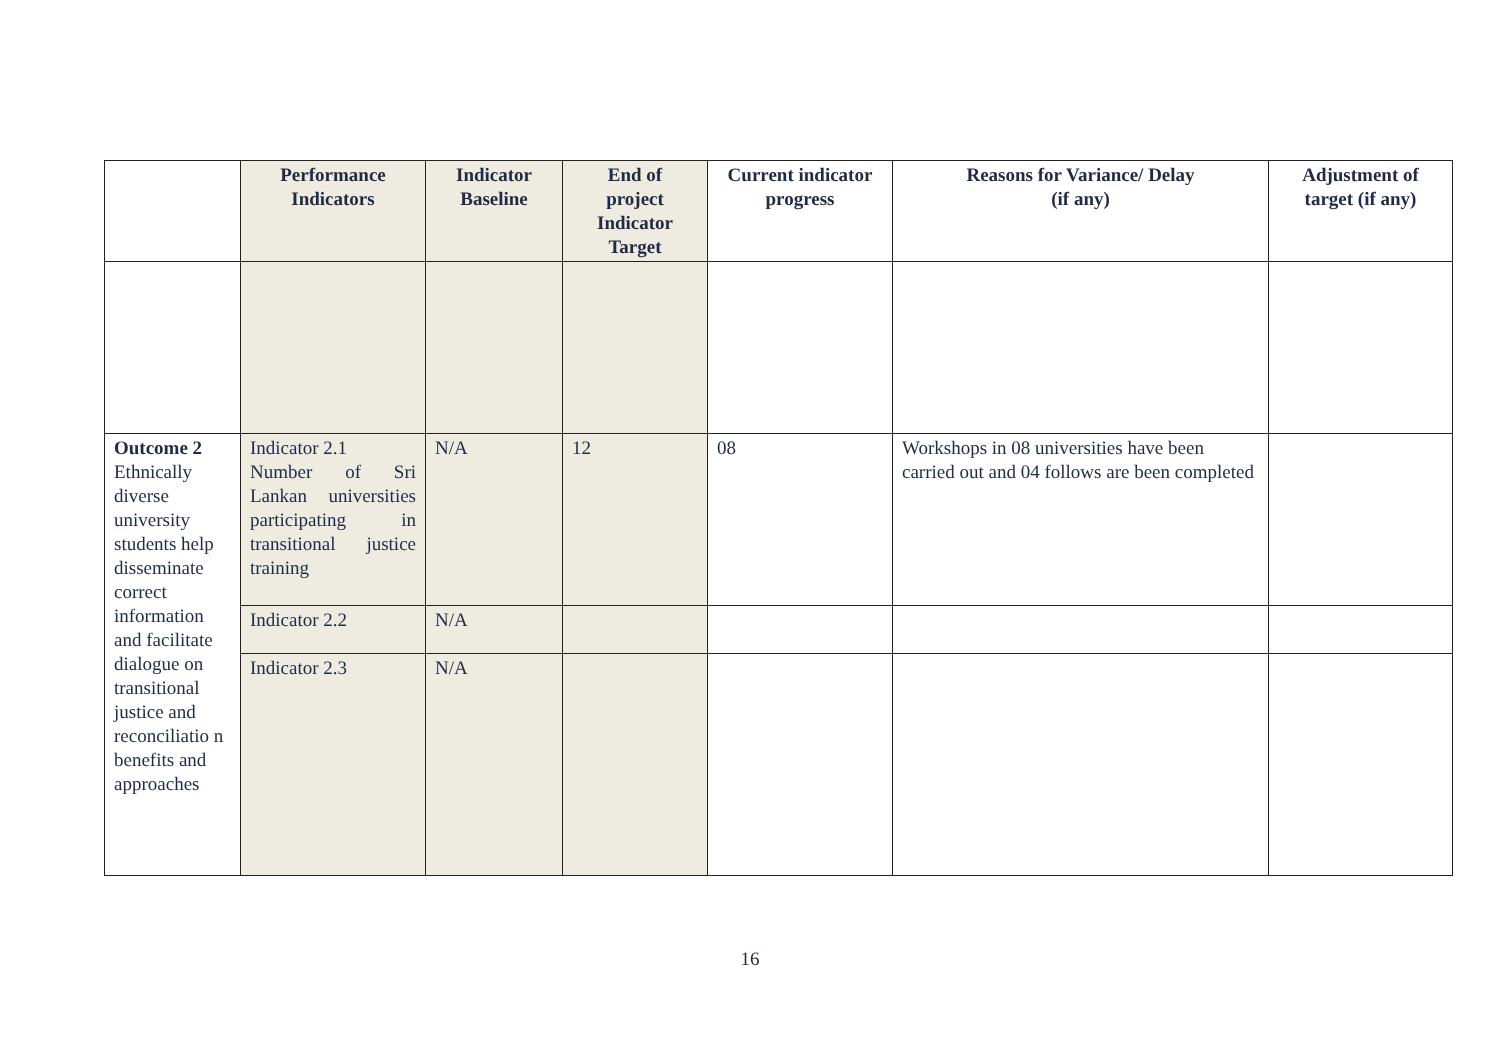| | Performance Indicators | Indicator Baseline | End of project Indicator Target | Current indicator progress | Reasons for Variance/ Delay (if any) | Adjustment of target (if any) |
| --- | --- | --- | --- | --- | --- | --- |
| Outcome 2 Ethnically diverse university students help disseminate correct information and facilitate dialogue on transitional justice and reconciliatio n benefits and approaches | Indicator 2.1 Number of Sri Lankan universities participating in transitional justice training | N/A | 12 | 08 | Workshops in 08 universities have been carried out and 04 follows are been completed | |
| | Indicator 2.2 | N/A | | | | |
| | Indicator 2.3 | N/A | | | | |
16